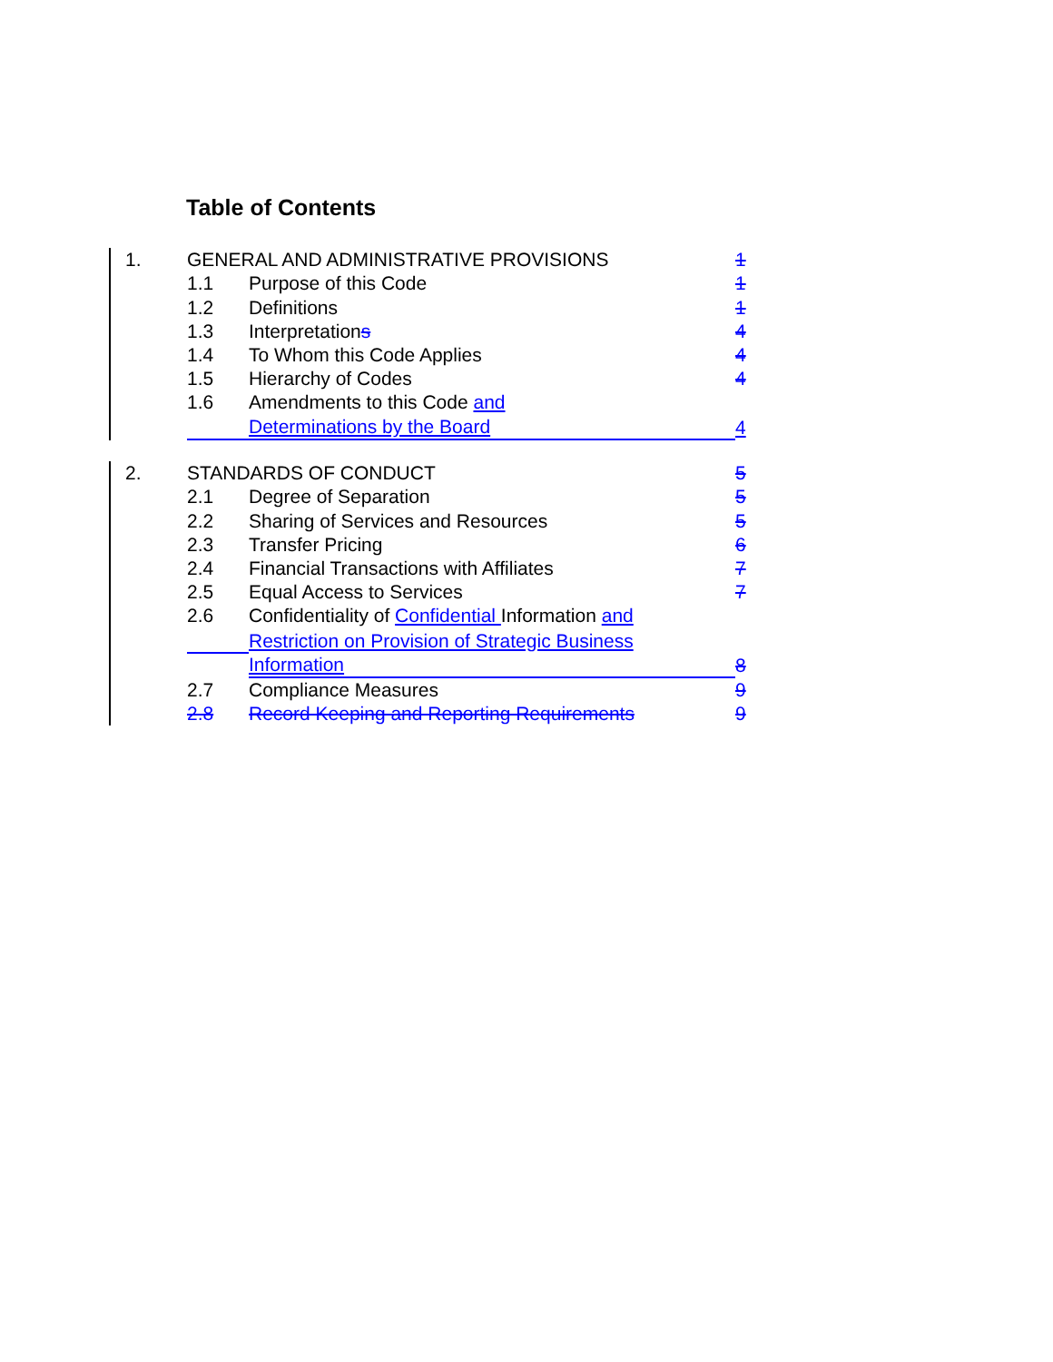Table of Contents
| 1. | GENERAL AND ADMINISTRATIVE PROVISIONS | | 1 |
| | 1.1 | Purpose of this Code | 1 |
| | 1.2 | Definitions | 1 |
| | 1.3 | Interpretation s | 4 |
| | 1.4 | To Whom this Code Applies | 4 |
| | 1.5 | Hierarchy of Codes | 4 |
| | 1.6 | Amendments to this Code and | |
| | | Determinations by the Board | 4 |
| 2. | STANDARDS OF CONDUCT | | 5 |
| | 2.1 | Degree of Separation | 5 |
| | 2.2 | Sharing of Services and Resources | 5 |
| | 2.3 | Transfer Pricing | 6 |
| | 2.4 | Financial Transactions with Affiliates | 7 |
| | 2.5 | Equal Access to Services | 7 |
| | 2.6 | Confidentiality of Confidential Information and | |
| | | Restriction on Provision of Strategic Business | |
| | | Information | 8 |
| | 2.7 | Compliance Measures | 9 |
| | 2.8 | Record Keeping and Reporting Requirements | 9 |